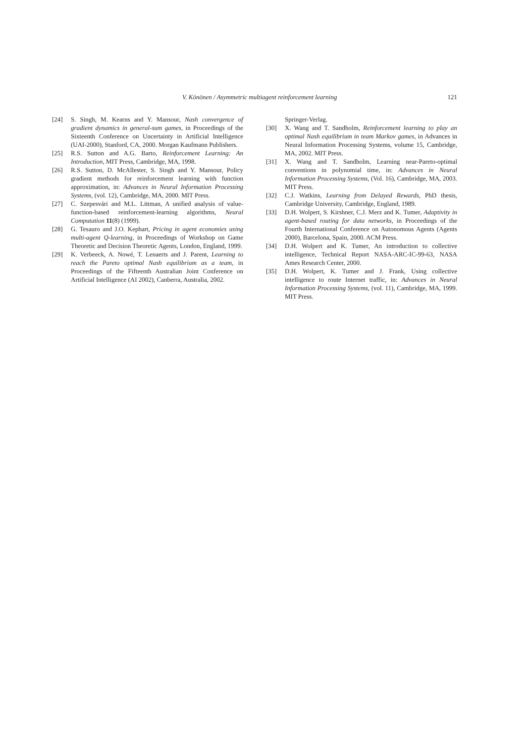V. Könönen / Asymmetric multiagent reinforcement learning
121
[24] S. Singh, M. Kearns and Y. Mansour, Nash convergence of gradient dynamics in general-sum games, in Proceedings of the Sixteenth Conference on Uncertainty in Artificial Intelligence (UAI-2000), Stanford, CA, 2000. Morgan Kaufmann Publishers.
[25] R.S. Sutton and A.G. Barto, Reinforcement Learning: An Introduction, MIT Press, Cambridge, MA, 1998.
[26] R.S. Sutton, D. McAllester, S. Singh and Y. Mansour, Policy gradient methods for reinforcement learning with function approximation, in: Advances in Neural Information Processing Systems, (vol. 12), Cambridge, MA, 2000. MIT Press.
[27] C. Szepesvári and M.L. Littman, A unified analysis of value-function-based reinforcement-learning algorithms, Neural Computation 11(8) (1999).
[28] G. Tesauro and J.O. Kephart, Pricing in agent economies using multi-agent Q-learning, in Proceedings of Workshop on Game Theoretic and Decision Theoretic Agents, London, England, 1999.
[29] K. Verbeeck, A. Nowé, T. Lenaerts and J. Parent, Learning to reach the Pareto optimal Nash equilibrium as a team, in Proceedings of the Fifteenth Australian Joint Conference on Artificial Intelligence (AI 2002), Canberra, Australia, 2002.
Springer-Verlag.
[30] X. Wang and T. Sandholm, Reinforcement learning to play an optimal Nash equilibrium in team Markov games, in Advances in Neural Information Processing Systems, volume 15, Cambridge, MA, 2002. MIT Press.
[31] X. Wang and T. Sandholm, Learning near-Pareto-optimal conventions in polynomial time, in: Advances in Neural Information Processing Systems, (Vol. 16), Cambridge, MA, 2003. MIT Press.
[32] C.J. Watkins, Learning from Delayed Rewards, PhD thesis, Cambridge University, Cambridge, England, 1989.
[33] D.H. Wolpert, S. Kirshner, C.J. Merz and K. Tumer, Adaptivity in agent-based routing for data networks, in Proceedings of the Fourth International Conference on Autonomous Agents (Agents 2000), Barcelona, Spain, 2000. ACM Press.
[34] D.H. Wolpert and K. Tumer, An introduction to collective intelligence, Technical Report NASA-ARC-IC-99-63, NASA Ames Research Center, 2000.
[35] D.H. Wolpert, K. Tumer and J. Frank, Using collective intelligence to route Internet traffic, in: Advances in Neural Information Processing Systems, (vol. 11), Cambridge, MA, 1999. MIT Press.